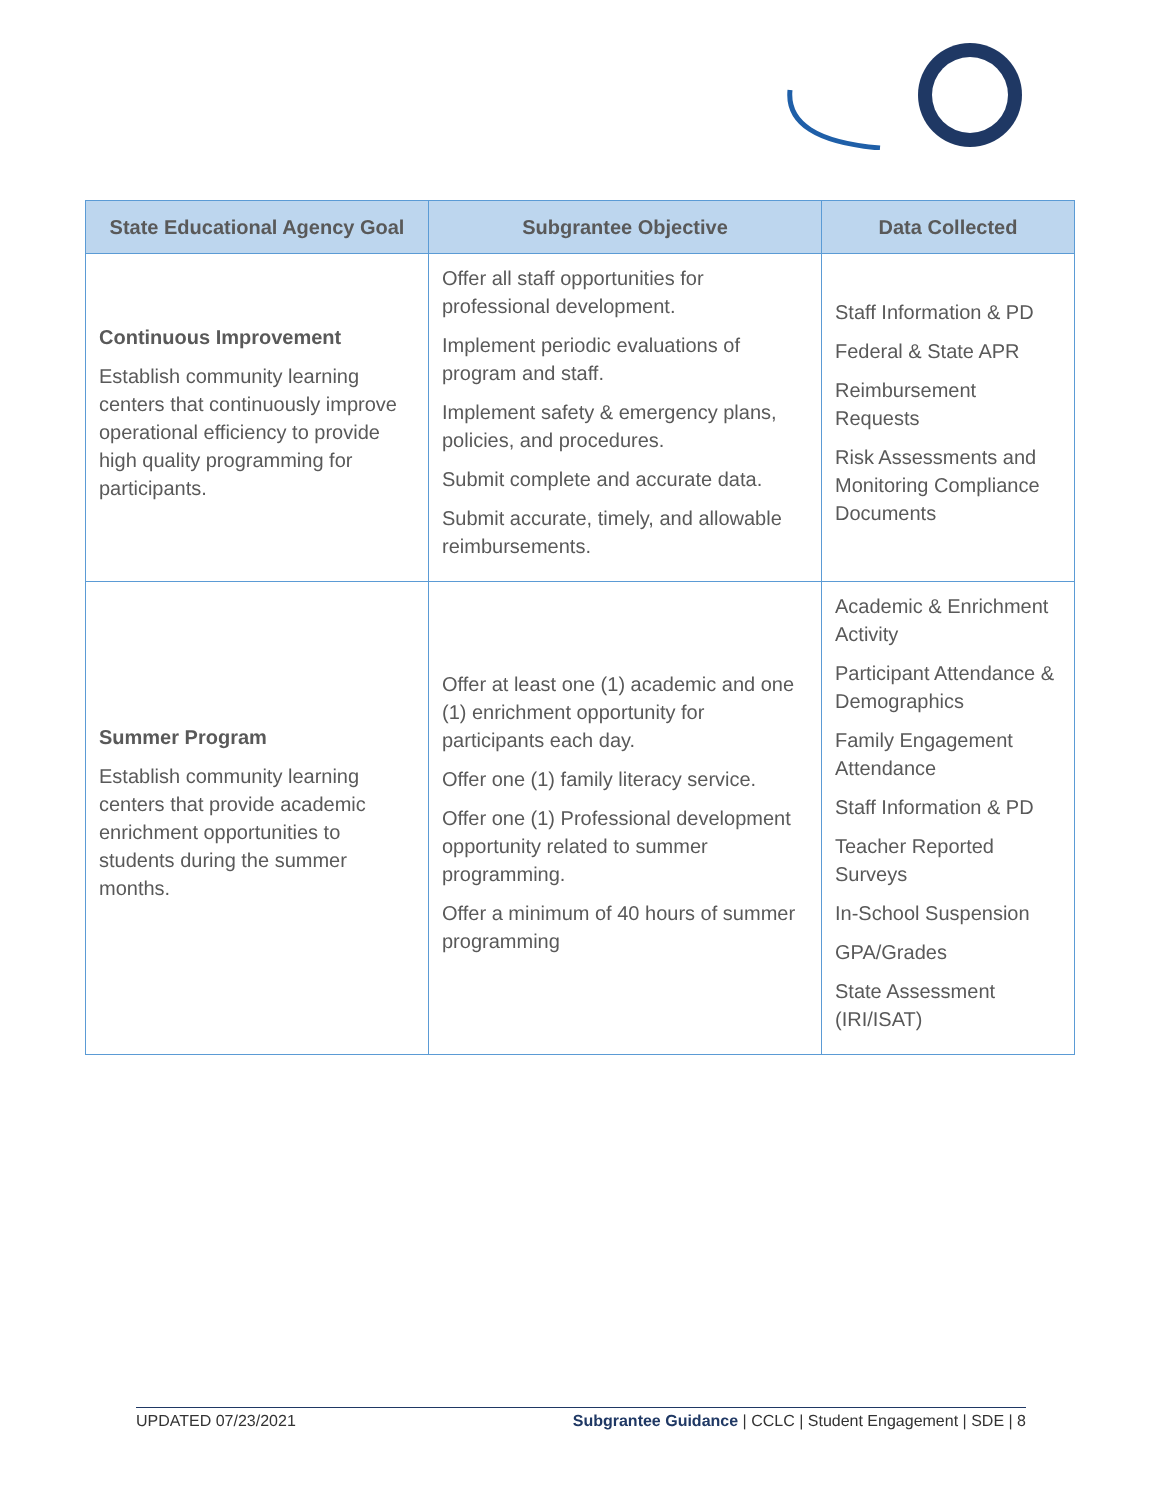| State Educational Agency Goal | Subgrantee Objective | Data Collected |
| --- | --- | --- |
| Continuous Improvement Establish community learning centers that continuously improve operational efficiency to provide high quality programming for participants. | Offer all staff opportunities for professional development. Implement periodic evaluations of program and staff. Implement safety & emergency plans, policies, and procedures. Submit complete and accurate data. Submit accurate, timely, and allowable reimbursements. | Staff Information & PD Federal & State APR Reimbursement Requests Risk Assessments and Monitoring Compliance Documents |
| Summer Program Establish community learning centers that provide academic enrichment opportunities to students during the summer months. | Offer at least one (1) academic and one (1) enrichment opportunity for participants each day. Offer one (1) family literacy service. Offer one (1) Professional development opportunity related to summer programming. Offer a minimum of 40 hours of summer programming | Academic & Enrichment Activity Participant Attendance & Demographics Family Engagement Attendance Staff Information & PD Teacher Reported Surveys In-School Suspension GPA/Grades State Assessment (IRI/ISAT) |
UPDATED 07/23/2021 Subgrantee Guidance | CCLC | Student Engagement | SDE | 8